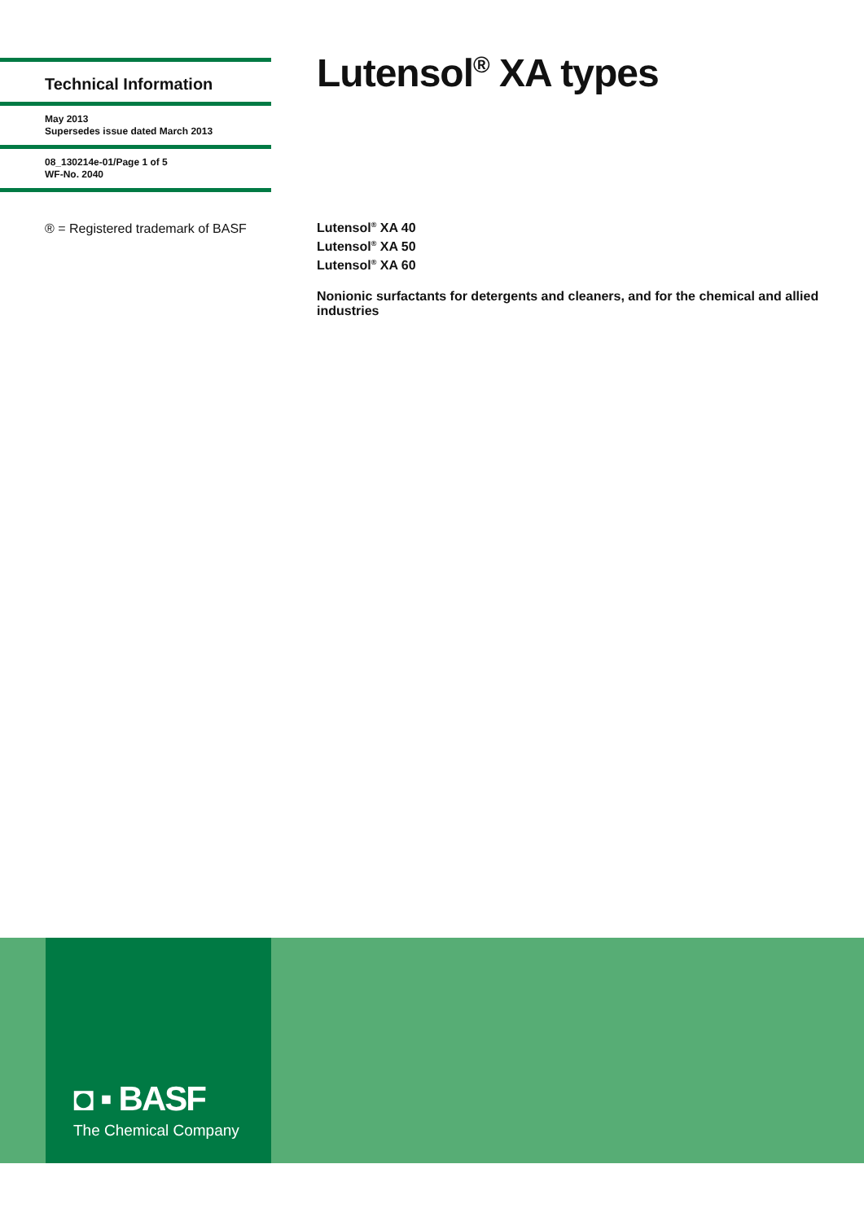Technical Information
May 2013
Supersedes issue dated March 2013
08_130214e-01/Page 1 of 5
WF-No. 2040
® = Registered trademark of BASF
Lutensol<sup>®</sup> XA types
Lutensol<sup>®</sup> XA 40
Lutensol<sup>®</sup> XA 50
Lutensol<sup>®</sup> XA 60
Nonionic surfactants for detergents and cleaners, and for the chemical and allied industries
◘ ▪ BASF
The Chemical Company